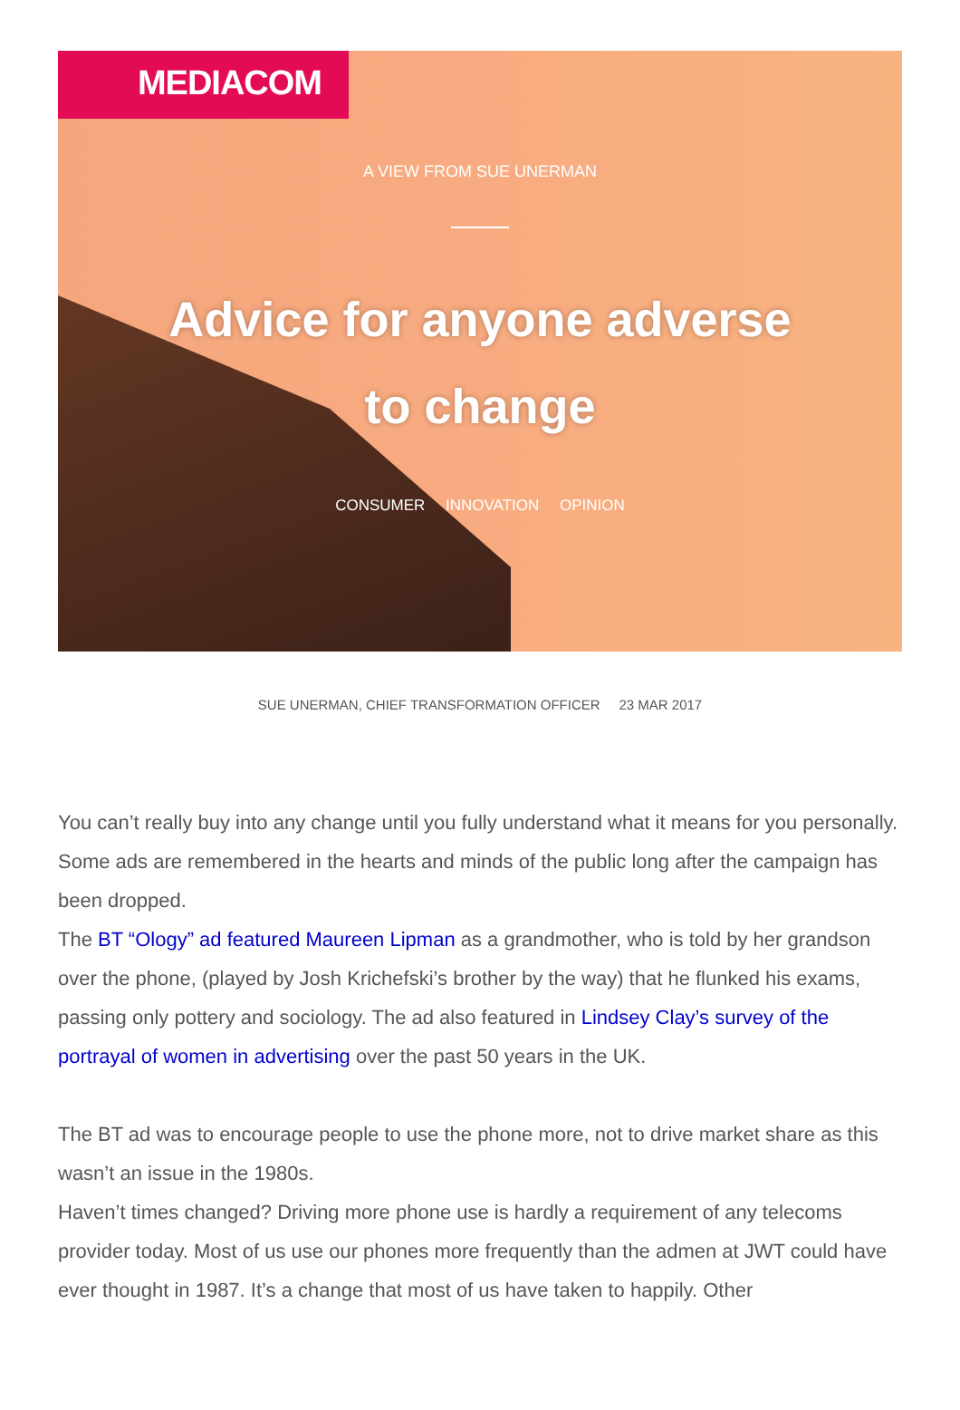MEDIACOM
A VIEW FROM SUE UNERMAN
Advice for anyone adverse to change
CONSUMER INNOVATION OPINION
SUE UNERMAN, CHIEF TRANSFORMATION OFFICER 23 MAR 2017
You can’t really buy into any change until you fully understand what it means for you personally. Some ads are remembered in the hearts and minds of the public long after the campaign has been dropped.
The BT “Ology” ad featured Maureen Lipman as a grandmother, who is told by her grandson over the phone, (played by Josh Krichefski’s brother by the way) that he flunked his exams, passing only pottery and sociology. The ad also featured in Lindsey Clay’s survey of the portrayal of women in advertising over the past 50 years in the UK.
The BT ad was to encourage people to use the phone more, not to drive market share as this wasn’t an issue in the 1980s.
Haven’t times changed? Driving more phone use is hardly a requirement of any telecoms provider today. Most of us use our phones more frequently than the admen at JWT could have ever thought in 1987. It’s a change that most of us have taken to happily. Other